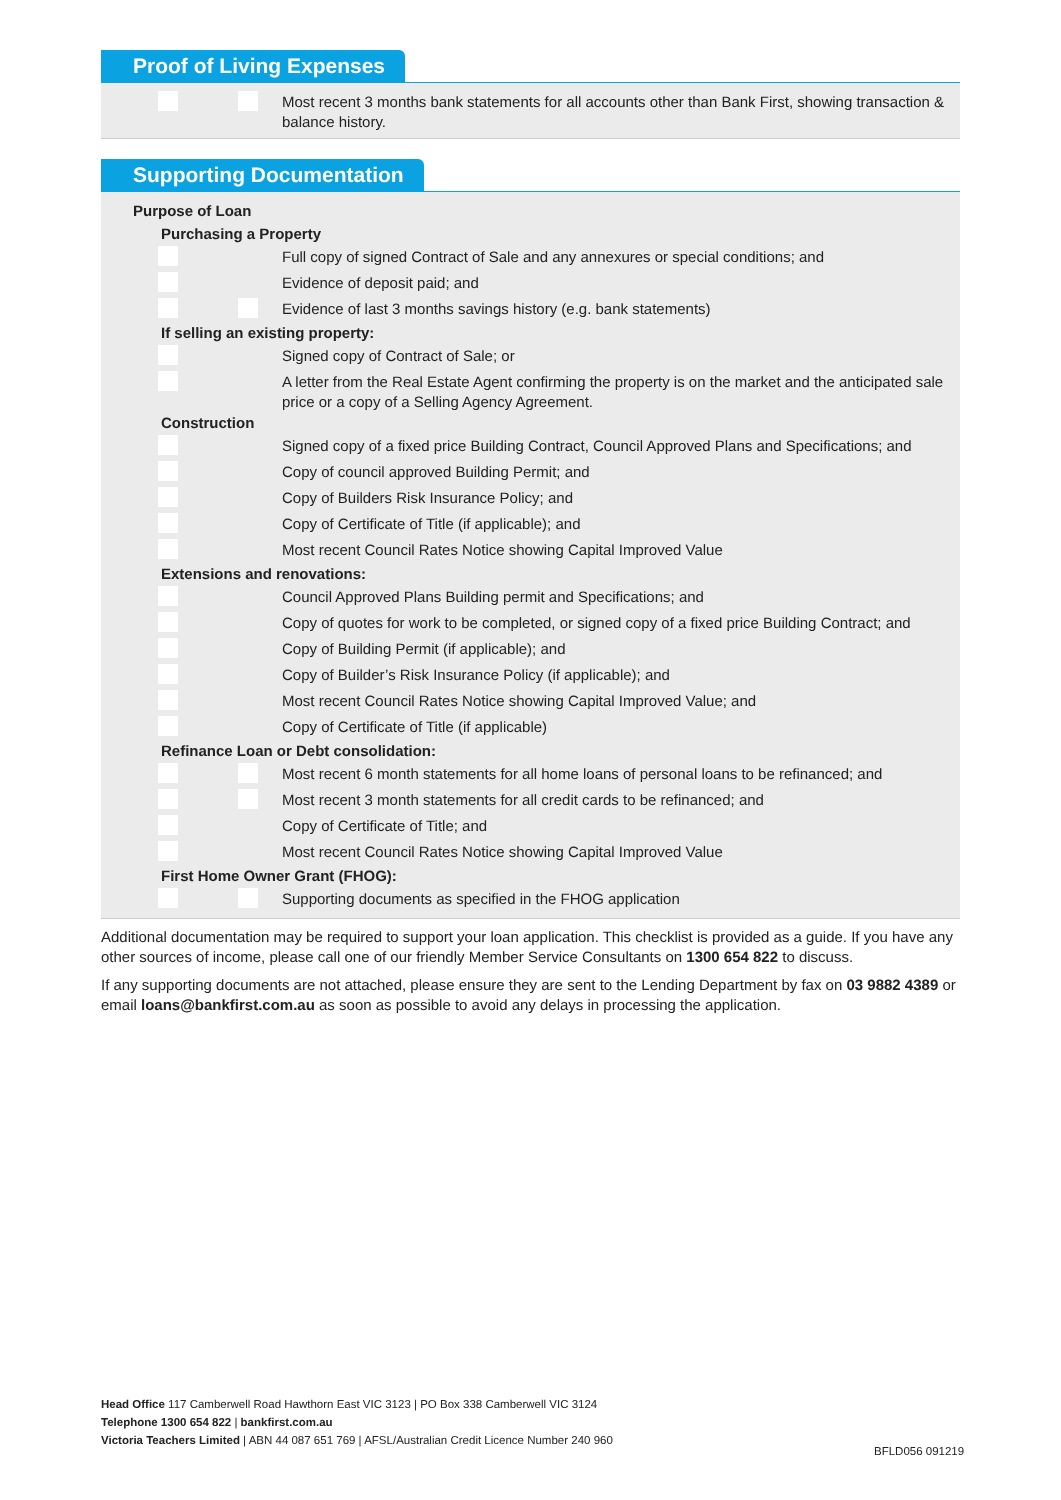Proof of Living Expenses
Most recent 3 months bank statements for all accounts other than Bank First, showing transaction & balance history.
Supporting Documentation
Purpose of Loan
Purchasing a Property
Full copy of signed Contract of Sale and any annexures or special conditions; and
Evidence of deposit paid; and
Evidence of last 3 months savings history (e.g. bank statements)
If selling an existing property:
Signed copy of Contract of Sale; or
A letter from the Real Estate Agent confirming the property is on the market and the anticipated sale price or a copy of a Selling Agency Agreement.
Construction
Signed copy of a fixed price Building Contract, Council Approved Plans and Specifications; and
Copy of council approved Building Permit; and
Copy of Builders Risk Insurance Policy; and
Copy of Certificate of Title (if applicable); and
Most recent Council Rates Notice showing Capital Improved Value
Extensions and renovations:
Council Approved Plans Building permit and Specifications; and
Copy of quotes for work to be completed, or signed copy of a fixed price Building Contract; and
Copy of Building Permit (if applicable); and
Copy of Builder’s Risk Insurance Policy (if applicable); and
Most recent Council Rates Notice showing Capital Improved Value; and
Copy of Certificate of Title (if applicable)
Refinance Loan or Debt consolidation:
Most recent 6 month statements for all home loans of personal loans to be refinanced; and
Most recent 3 month statements for all credit cards to be refinanced; and
Copy of Certificate of Title; and
Most recent Council Rates Notice showing Capital Improved Value
First Home Owner Grant (FHOG):
Supporting documents as specified in the FHOG application
Additional documentation may be required to support your loan application. This checklist is provided as a guide. If you have any other sources of income, please call one of our friendly Member Service Consultants on 1300 654 822 to discuss.
If any supporting documents are not attached, please ensure they are sent to the Lending Department by fax on 03 9882 4389 or email loans@bankfirst.com.au as soon as possible to avoid any delays in processing the application.
Head Office 117 Camberwell Road Hawthorn East VIC 3123 | PO Box 338 Camberwell VIC 3124
Telephone 1300 654 822 | bankfirst.com.au
Victoria Teachers Limited | ABN 44 087 651 769 | AFSL/Australian Credit Licence Number 240 960
BFLD056 091219